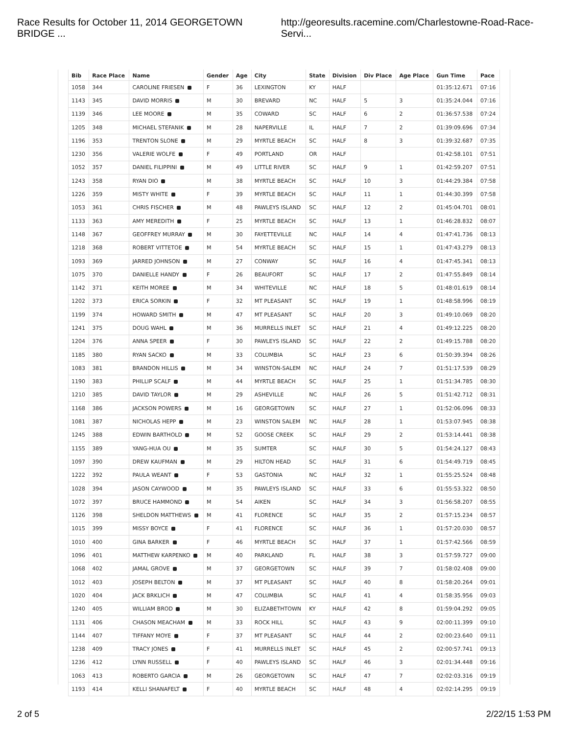Race Results for October 11, 2014 GEORGETOWN BRIDGE ... http://georesults.racemine.com/Charlestowne-Road-Race-Servi...
| Bib | Race Place | Name | Gender | Age | City | State | Division | Div Place | Age Place | Gun Time | Pace |
| --- | --- | --- | --- | --- | --- | --- | --- | --- | --- | --- | --- |
| 1058 | 344 | CAROLINE FRIESEN | F | 36 | LEXINGTON | KY | HALF | | | 01:35:12.671 | 07:16 |
| 1143 | 345 | DAVID MORRIS | M | 30 | BREVARD | NC | HALF | 5 | 3 | 01:35:24.044 | 07:16 |
| 1139 | 346 | LEE MOORE | M | 35 | COWARD | SC | HALF | 6 | 2 | 01:36:57.538 | 07:24 |
| 1205 | 348 | MICHAEL STEFANIK | M | 28 | NAPERVILLE | IL | HALF | 7 | 2 | 01:39:09.696 | 07:34 |
| 1196 | 353 | TRENTON SLONE | M | 29 | MYRTLE BEACH | SC | HALF | 8 | 3 | 01:39:32.687 | 07:35 |
| 1230 | 356 | VALERIE WOLFE | F | 49 | PORTLAND | OR | HALF | | | 01:42:58.101 | 07:51 |
| 1052 | 357 | DANIEL FILIPPINI | M | 49 | LITTLE RIVER | SC | HALF | 9 | 1 | 01:42:59.207 | 07:51 |
| 1243 | 358 | RYAN DIO | M | 38 | MYRTLE BEACH | SC | HALF | 10 | 3 | 01:44:29.384 | 07:58 |
| 1226 | 359 | MISTY WHITE | F | 39 | MYRTLE BEACH | SC | HALF | 11 | 1 | 01:44:30.399 | 07:58 |
| 1053 | 361 | CHRIS FISCHER | M | 48 | PAWLEYS ISLAND | SC | HALF | 12 | 2 | 01:45:04.701 | 08:01 |
| 1133 | 363 | AMY MEREDITH | F | 25 | MYRTLE BEACH | SC | HALF | 13 | 1 | 01:46:28.832 | 08:07 |
| 1148 | 367 | GEOFFREY MURRAY | M | 30 | FAYETTEVILLE | NC | HALF | 14 | 4 | 01:47:41.736 | 08:13 |
| 1218 | 368 | ROBERT VITTETOE | M | 54 | MYRTLE BEACH | SC | HALF | 15 | 1 | 01:47:43.279 | 08:13 |
| 1093 | 369 | JARRED JOHNSON | M | 27 | CONWAY | SC | HALF | 16 | 4 | 01:47:45.341 | 08:13 |
| 1075 | 370 | DANIELLE HANDY | F | 26 | BEAUFORT | SC | HALF | 17 | 2 | 01:47:55.849 | 08:14 |
| 1142 | 371 | KEITH MOREE | M | 34 | WHITEVILLE | NC | HALF | 18 | 5 | 01:48:01.619 | 08:14 |
| 1202 | 373 | ERICA SORKIN | F | 32 | MT PLEASANT | SC | HALF | 19 | 1 | 01:48:58.996 | 08:19 |
| 1199 | 374 | HOWARD SMITH | M | 47 | MT PLEASANT | SC | HALF | 20 | 3 | 01:49:10.069 | 08:20 |
| 1241 | 375 | DOUG WAHL | M | 36 | MURRELLS INLET | SC | HALF | 21 | 4 | 01:49:12.225 | 08:20 |
| 1204 | 376 | ANNA SPEER | F | 30 | PAWLEYS ISLAND | SC | HALF | 22 | 2 | 01:49:15.788 | 08:20 |
| 1185 | 380 | RYAN SACKO | M | 33 | COLUMBIA | SC | HALF | 23 | 6 | 01:50:39.394 | 08:26 |
| 1083 | 381 | BRANDON HILLIS | M | 34 | WINSTON-SALEM | NC | HALF | 24 | 7 | 01:51:17.539 | 08:29 |
| 1190 | 383 | PHILLIP SCALF | M | 44 | MYRTLE BEACH | SC | HALF | 25 | 1 | 01:51:34.785 | 08:30 |
| 1210 | 385 | DAVID TAYLOR | M | 29 | ASHEVILLE | NC | HALF | 26 | 5 | 01:51:42.712 | 08:31 |
| 1168 | 386 | JACKSON POWERS | M | 16 | GEORGETOWN | SC | HALF | 27 | 1 | 01:52:06.096 | 08:33 |
| 1081 | 387 | NICHOLAS HEPP | M | 23 | WINSTON SALEM | NC | HALF | 28 | 1 | 01:53:07.945 | 08:38 |
| 1245 | 388 | EDWIN BARTHOLD | M | 52 | GOOSE CREEK | SC | HALF | 29 | 2 | 01:53:14.441 | 08:38 |
| 1155 | 389 | YANG-HUA OU | M | 35 | SUMTER | SC | HALF | 30 | 5 | 01:54:24.127 | 08:43 |
| 1097 | 390 | DREW KAUFMAN | M | 29 | HILTON HEAD | SC | HALF | 31 | 6 | 01:54:49.719 | 08:45 |
| 1222 | 392 | PAULA WEANT | F | 53 | GASTONIA | NC | HALF | 32 | 1 | 01:55:25.524 | 08:48 |
| 1028 | 394 | JASON CAYWOOD | M | 35 | PAWLEYS ISLAND | SC | HALF | 33 | 6 | 01:55:53.322 | 08:50 |
| 1072 | 397 | BRUCE HAMMOND | M | 54 | AIKEN | SC | HALF | 34 | 3 | 01:56:58.207 | 08:55 |
| 1126 | 398 | SHELDON MATTHEWS | M | 41 | FLORENCE | SC | HALF | 35 | 2 | 01:57:15.234 | 08:57 |
| 1015 | 399 | MISSY BOYCE | F | 41 | FLORENCE | SC | HALF | 36 | 1 | 01:57:20.030 | 08:57 |
| 1010 | 400 | GINA BARKER | F | 46 | MYRTLE BEACH | SC | HALF | 37 | 1 | 01:57:42.566 | 08:59 |
| 1096 | 401 | MATTHEW KARPENKO | M | 40 | PARKLAND | FL | HALF | 38 | 3 | 01:57:59.727 | 09:00 |
| 1068 | 402 | JAMAL GROVE | M | 37 | GEORGETOWN | SC | HALF | 39 | 7 | 01:58:02.408 | 09:00 |
| 1012 | 403 | JOSEPH BELTON | M | 37 | MT PLEASANT | SC | HALF | 40 | 8 | 01:58:20.264 | 09:01 |
| 1020 | 404 | JACK BRKLICH | M | 47 | COLUMBIA | SC | HALF | 41 | 4 | 01:58:35.956 | 09:03 |
| 1240 | 405 | WILLIAM BROD | M | 30 | ELIZABETHTOWN | KY | HALF | 42 | 8 | 01:59:04.292 | 09:05 |
| 1131 | 406 | CHASON MEACHAM | M | 33 | ROCK HILL | SC | HALF | 43 | 9 | 02:00:11.399 | 09:10 |
| 1144 | 407 | TIFFANY MOYE | F | 37 | MT PLEASANT | SC | HALF | 44 | 2 | 02:00:23.640 | 09:11 |
| 1238 | 409 | TRACY JONES | F | 41 | MURRELLS INLET | SC | HALF | 45 | 2 | 02:00:57.741 | 09:13 |
| 1236 | 412 | LYNN RUSSELL | F | 40 | PAWLEYS ISLAND | SC | HALF | 46 | 3 | 02:01:34.448 | 09:16 |
| 1063 | 413 | ROBERTO GARCIA | M | 26 | GEORGETOWN | SC | HALF | 47 | 7 | 02:02:03.316 | 09:19 |
| 1193 | 414 | KELLI SHANAFELT | F | 40 | MYRTLE BEACH | SC | HALF | 48 | 4 | 02:02:14.295 | 09:19 |
2 of 5 2/22/15 1:53 PM